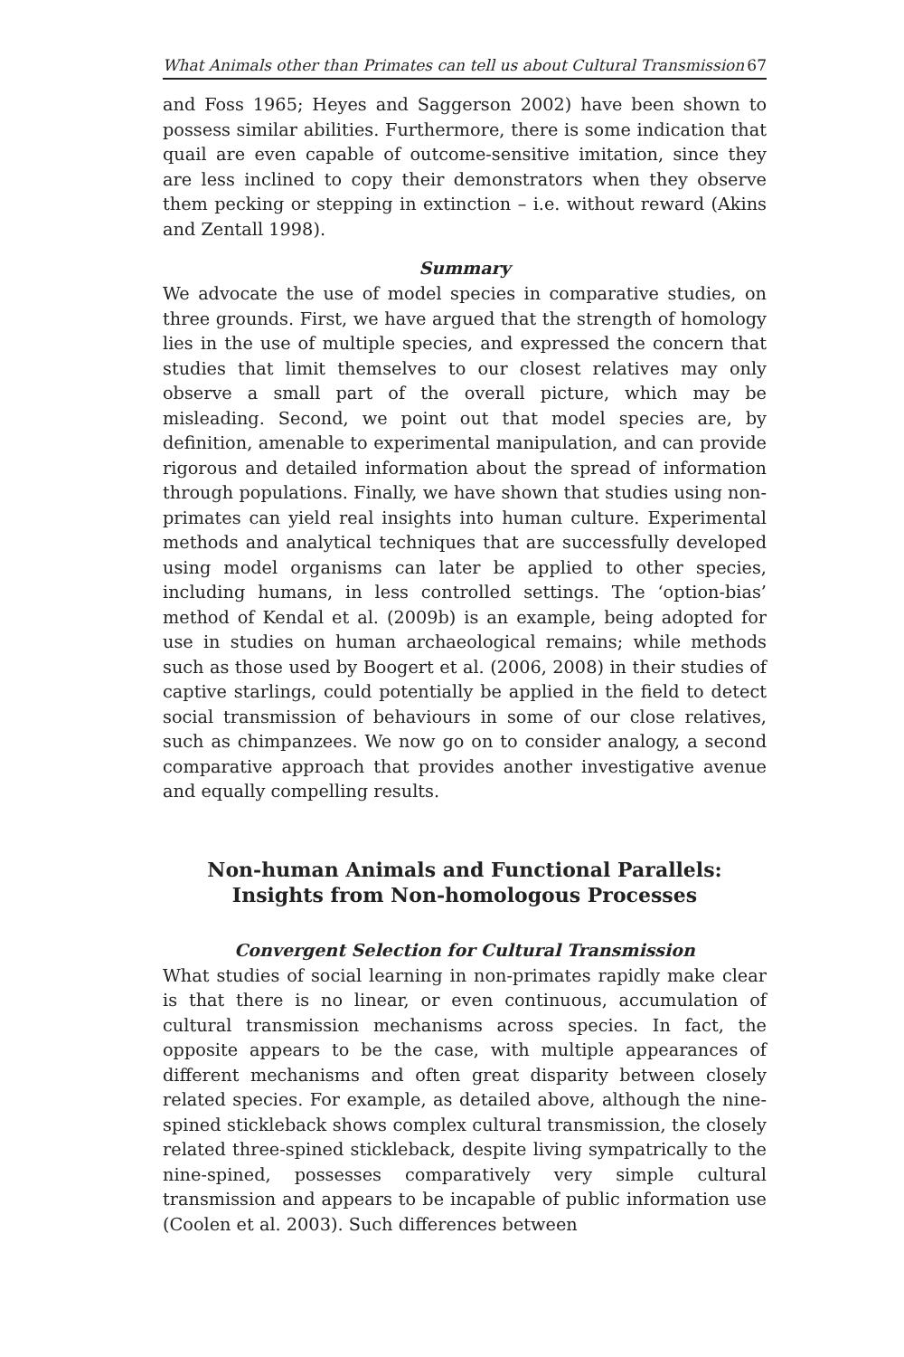What Animals other than Primates can tell us about Cultural Transmission 67
and Foss 1965; Heyes and Saggerson 2002) have been shown to possess similar abilities. Furthermore, there is some indication that quail are even capable of outcome-sensitive imitation, since they are less inclined to copy their demonstrators when they observe them pecking or stepping in extinction – i.e. without reward (Akins and Zentall 1998).
Summary
We advocate the use of model species in comparative studies, on three grounds. First, we have argued that the strength of homology lies in the use of multiple species, and expressed the concern that studies that limit themselves to our closest relatives may only observe a small part of the overall picture, which may be misleading. Second, we point out that model species are, by definition, amenable to experimental manipulation, and can provide rigorous and detailed information about the spread of information through populations. Finally, we have shown that studies using non-primates can yield real insights into human culture. Experimental methods and analytical techniques that are successfully developed using model organisms can later be applied to other species, including humans, in less controlled settings. The ‘option-bias’ method of Kendal et al. (2009b) is an example, being adopted for use in studies on human archaeological remains; while methods such as those used by Boogert et al. (2006, 2008) in their studies of captive starlings, could potentially be applied in the field to detect social transmission of behaviours in some of our close relatives, such as chimpanzees. We now go on to consider analogy, a second comparative approach that provides another investigative avenue and equally compelling results.
Non-human Animals and Functional Parallels:
Insights from Non-homologous Processes
Convergent Selection for Cultural Transmission
What studies of social learning in non-primates rapidly make clear is that there is no linear, or even continuous, accumulation of cultural transmission mechanisms across species. In fact, the opposite appears to be the case, with multiple appearances of different mechanisms and often great disparity between closely related species. For example, as detailed above, although the nine-spined stickleback shows complex cultural transmission, the closely related three-spined stickleback, despite living sympatrically to the nine-spined, possesses comparatively very simple cultural transmission and appears to be incapable of public information use (Coolen et al. 2003). Such differences between